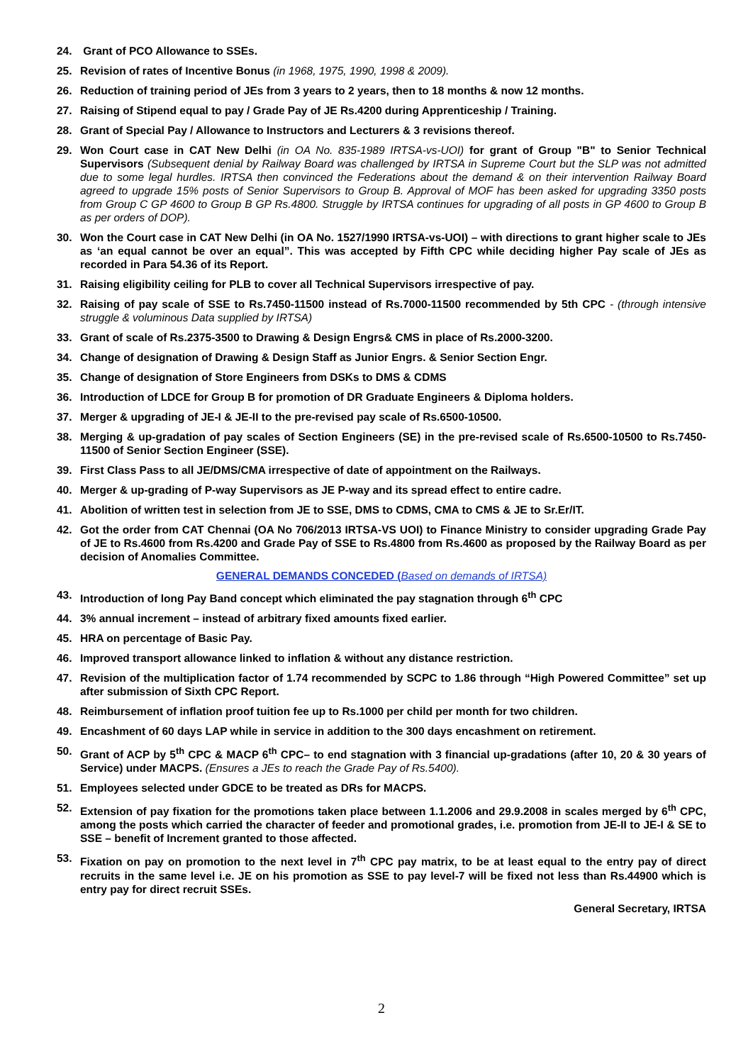24. Grant of PCO Allowance to SSEs.
25. Revision of rates of Incentive Bonus (in 1968, 1975, 1990, 1998 & 2009).
26. Reduction of training period of JEs from 3 years to 2 years, then to 18 months & now 12 months.
27. Raising of Stipend equal to pay / Grade Pay of JE Rs.4200 during Apprenticeship / Training.
28. Grant of Special Pay / Allowance to Instructors and Lecturers & 3 revisions thereof.
29. Won Court case in CAT New Delhi (in OA No. 835-1989 IRTSA-vs-UOI) for grant of Group "B" to Senior Technical Supervisors (Subsequent denial by Railway Board was challenged by IRTSA in Supreme Court but the SLP was not admitted due to some legal hurdles. IRTSA then convinced the Federations about the demand & on their intervention Railway Board agreed to upgrade 15% posts of Senior Supervisors to Group B. Approval of MOF has been asked for upgrading 3350 posts from Group C GP 4600 to Group B GP Rs.4800. Struggle by IRTSA continues for upgrading of all posts in GP 4600 to Group B as per orders of DOP).
30. Won the Court case in CAT New Delhi (in OA No. 1527/1990 IRTSA-vs-UOI) – with directions to grant higher scale to JEs as ‘an equal cannot be over an equal”. This was accepted by Fifth CPC while deciding higher Pay scale of JEs as recorded in Para 54.36 of its Report.
31. Raising eligibility ceiling for PLB to cover all Technical Supervisors irrespective of pay.
32. Raising of pay scale of SSE to Rs.7450-11500 instead of Rs.7000-11500 recommended by 5th CPC - (through intensive struggle & voluminous Data supplied by IRTSA)
33. Grant of scale of Rs.2375-3500 to Drawing & Design Engrs& CMS in place of Rs.2000-3200.
34. Change of designation of Drawing & Design Staff as Junior Engrs. & Senior Section Engr.
35. Change of designation of Store Engineers from DSKs to DMS & CDMS
36. Introduction of LDCE for Group B for promotion of DR Graduate Engineers & Diploma holders.
37. Merger & upgrading of JE-I & JE-II to the pre-revised pay scale of Rs.6500-10500.
38. Merging & up-gradation of pay scales of Section Engineers (SE) in the pre-revised scale of Rs.6500-10500 to Rs.7450-11500 of Senior Section Engineer (SSE).
39. First Class Pass to all JE/DMS/CMA irrespective of date of appointment on the Railways.
40. Merger & up-grading of P-way Supervisors as JE P-way and its spread effect to entire cadre.
41. Abolition of written test in selection from JE to SSE, DMS to CDMS, CMA to CMS & JE to Sr.Er/IT.
42. Got the order from CAT Chennai (OA No 706/2013 IRTSA-VS UOI) to Finance Ministry to consider upgrading Grade Pay of JE to Rs.4600 from Rs.4200 and Grade Pay of SSE to Rs.4800 from Rs.4600 as proposed by the Railway Board as per decision of Anomalies Committee.
GENERAL DEMANDS CONCEDED (Based on demands of IRTSA)
43. Introduction of long Pay Band concept which eliminated the pay stagnation through 6<sup>th</sup> CPC
44. 3% annual increment – instead of arbitrary fixed amounts fixed earlier.
45. HRA on percentage of Basic Pay.
46. Improved transport allowance linked to inflation & without any distance restriction.
47. Revision of the multiplication factor of 1.74 recommended by SCPC to 1.86 through “High Powered Committee” set up after submission of Sixth CPC Report.
48. Reimbursement of inflation proof tuition fee up to Rs.1000 per child per month for two children.
49. Encashment of 60 days LAP while in service in addition to the 300 days encashment on retirement.
50. Grant of ACP by 5<sup>th</sup> CPC & MACP 6<sup>th</sup> CPC– to end stagnation with 3 financial up-gradations (after 10, 20 & 30 years of Service) under MACPS. (Ensures a JEs to reach the Grade Pay of Rs.5400).
51. Employees selected under GDCE to be treated as DRs for MACPS.
52. Extension of pay fixation for the promotions taken place between 1.1.2006 and 29.9.2008 in scales merged by 6<sup>th</sup> CPC, among the posts which carried the character of feeder and promotional grades, i.e. promotion from JE-II to JE-I & SE to SSE – benefit of Increment granted to those affected.
53. Fixation on pay on promotion to the next level in 7<sup>th</sup> CPC pay matrix, to be at least equal to the entry pay of direct recruits in the same level i.e. JE on his promotion as SSE to pay level-7 will be fixed not less than Rs.44900 which is entry pay for direct recruit SSEs.
General Secretary, IRTSA
2